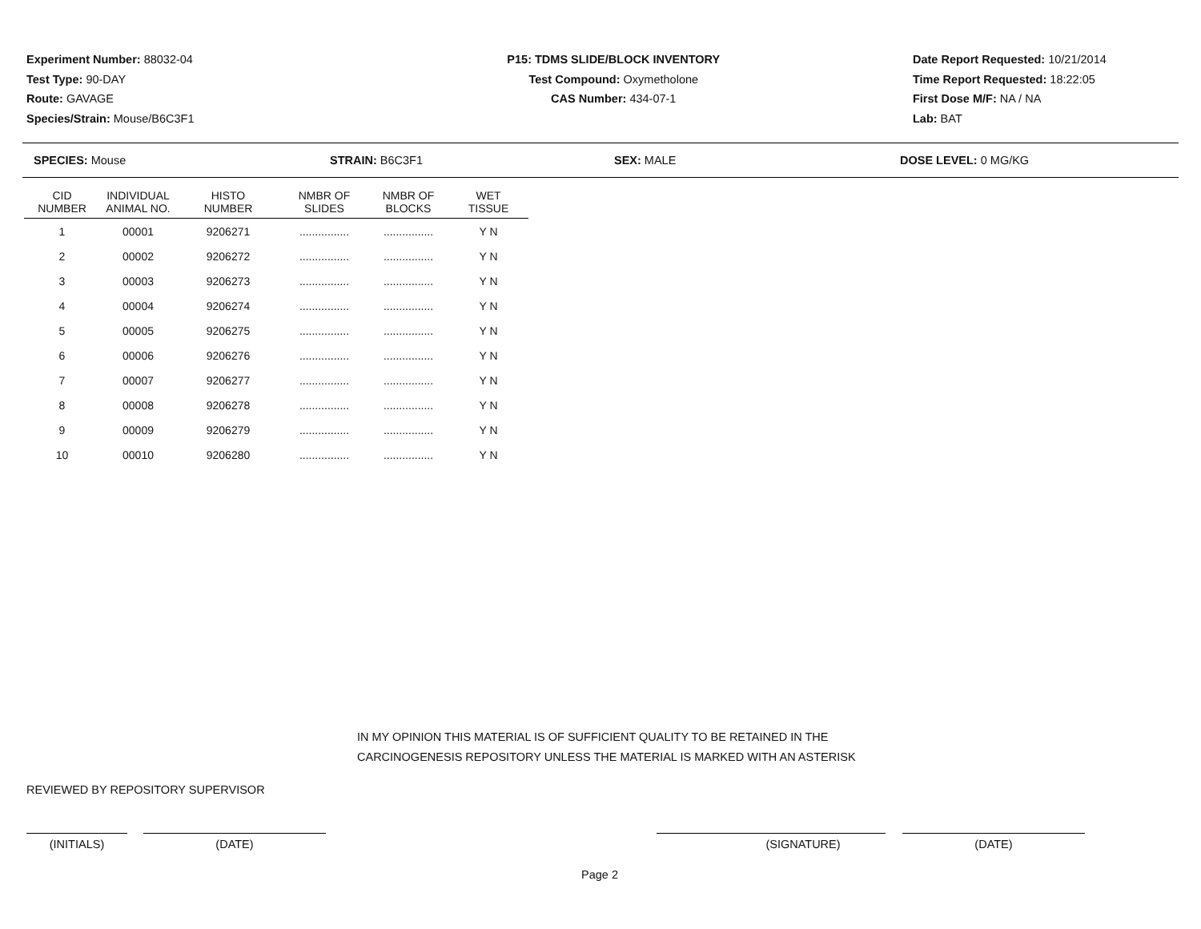Experiment Number: 88032-04
Test Type: 90-DAY
Route: GAVAGE
Species/Strain: Mouse/B6C3F1
P15: TDMS SLIDE/BLOCK INVENTORY
Test Compound: Oxymetholone
CAS Number: 434-07-1
Date Report Requested: 10/21/2014
Time Report Requested: 18:22:05
First Dose M/F: NA / NA
Lab: BAT
SPECIES: Mouse STRAIN: B6C3F1 SEX: MALE DOSE LEVEL: 0 MG/KG
| CID NUMBER | INDIVIDUAL ANIMAL NO. | HISTO NUMBER | NMBR OF SLIDES | NMBR OF BLOCKS | WET TISSUE |
| --- | --- | --- | --- | --- | --- |
| 1 | 00001 | 9206271 | ................ | ................ | Y N |
| 2 | 00002 | 9206272 | ................ | ................ | Y N |
| 3 | 00003 | 9206273 | ................ | ................ | Y N |
| 4 | 00004 | 9206274 | ................ | ................ | Y N |
| 5 | 00005 | 9206275 | ................ | ................ | Y N |
| 6 | 00006 | 9206276 | ................ | ................ | Y N |
| 7 | 00007 | 9206277 | ................ | ................ | Y N |
| 8 | 00008 | 9206278 | ................ | ................ | Y N |
| 9 | 00009 | 9206279 | ................ | ................ | Y N |
| 10 | 00010 | 9206280 | ................ | ................ | Y N |
IN MY OPINION THIS MATERIAL IS OF SUFFICIENT QUALITY TO BE RETAINED IN THE
CARCINOGENESIS REPOSITORY UNLESS THE MATERIAL IS MARKED WITH AN ASTERISK
REVIEWED BY REPOSITORY SUPERVISOR
(INITIALS) (DATE) (SIGNATURE) (DATE)
Page 2